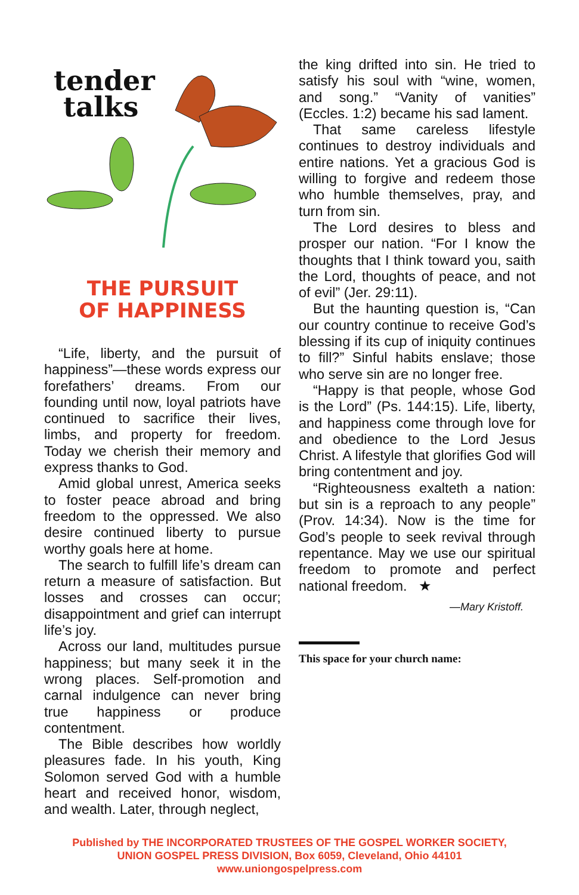tender
talks
THE PURSUIT
OF HAPPINESS
“Life, liberty, and the pursuit of happiness”—these words express our forefathers’ dreams. From our founding until now, loyal patriots have continued to sacrifice their lives, limbs, and property for freedom. Today we cherish their memory and express thanks to God.
Amid global unrest, America seeks to foster peace abroad and bring freedom to the oppressed. We also desire continued liberty to pursue worthy goals here at home.
The search to fulfill life’s dream can return a measure of satisfaction. But losses and crosses can occur; disappointment and grief can interrupt life’s joy.
Across our land, multitudes pursue happiness; but many seek it in the wrong places. Self-promotion and carnal indulgence can never bring true happiness or produce contentment.
The Bible describes how worldly pleasures fade. In his youth, King Solomon served God with a humble heart and received honor, wisdom, and wealth. Later, through neglect,
the king drifted into sin. He tried to satisfy his soul with “wine, women, and song.” “Vanity of vanities” (Eccles. 1:2) became his sad lament.
That same careless lifestyle continues to destroy individuals and entire nations. Yet a gracious God is willing to forgive and redeem those who humble themselves, pray, and turn from sin.
The Lord desires to bless and prosper our nation. “For I know the thoughts that I think toward you, saith the Lord, thoughts of peace, and not of evil” (Jer. 29:11).
But the haunting question is, “Can our country continue to receive God’s blessing if its cup of iniquity continues to fill?” Sinful habits enslave; those who serve sin are no longer free.
“Happy is that people, whose God is the Lord” (Ps. 144:15). Life, liberty, and happiness come through love for and obedience to the Lord Jesus Christ. A lifestyle that glorifies God will bring contentment and joy.
“Righteousness exalteth a nation: but sin is a reproach to any people” (Prov. 14:34). Now is the time for God’s people to seek revival through repentance. May we use our spiritual freedom to promote and perfect national freedom. ★
—Mary Kristoff.
This space for your church name:
Published by THE INCORPORATED TRUSTEES OF THE GOSPEL WORKER SOCIETY,
UNION GOSPEL PRESS DIVISION, Box 6059, Cleveland, Ohio 44101
www.uniongospelpress.com